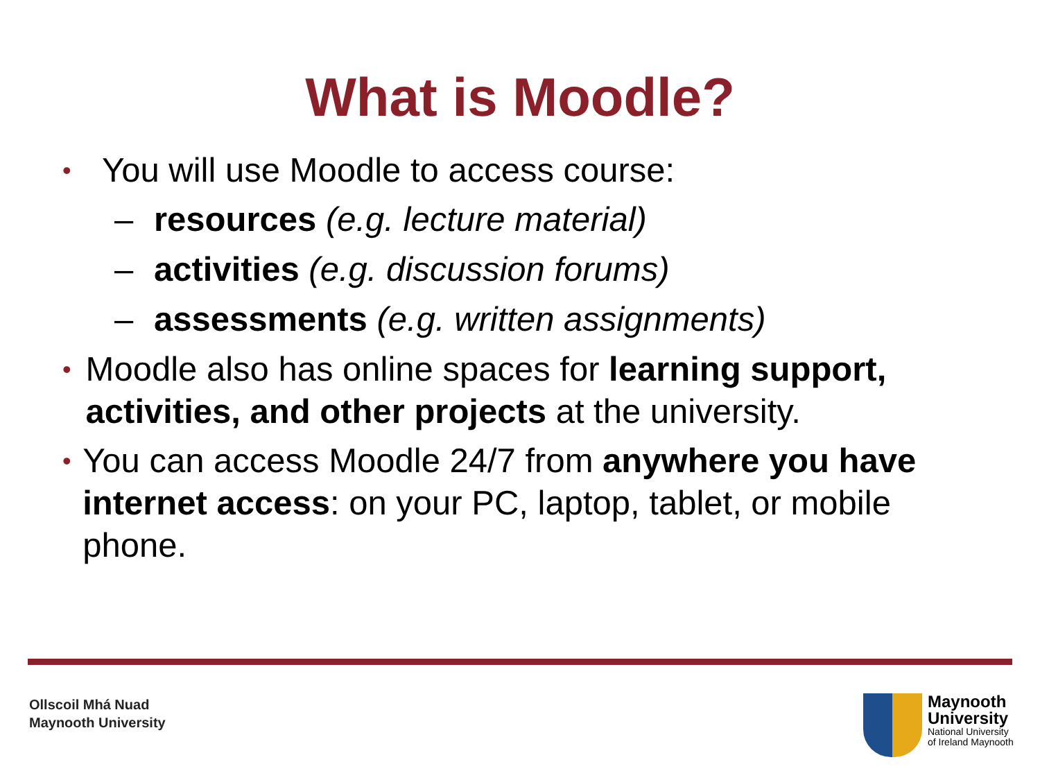What is Moodle?
• You will use Moodle to access course:
– resources (e.g. lecture material)
– activities (e.g. discussion forums)
– assessments (e.g. written assignments)
• Moodle also has online spaces for learning support, activities, and other projects at the university.
• You can access Moodle 24/7 from anywhere you have internet access: on your PC, laptop, tablet, or mobile phone.
Ollscoil Mhá Nuad
Maynooth University
Maynooth
University
National University
of Ireland Maynooth